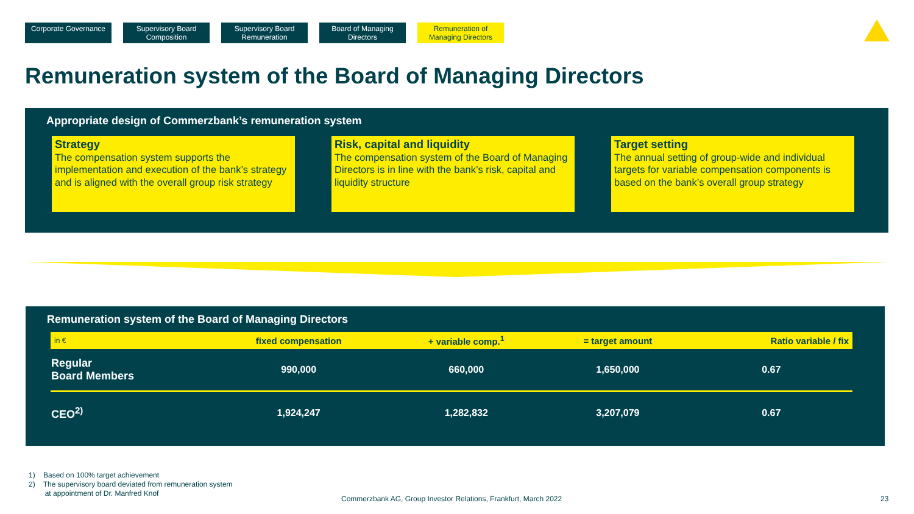Corporate Governance
Supervisory Board Composition
Supervisory Board Remuneration
Board of Managing Directors
Remuneration of Managing Directors
Remuneration system of the Board of Managing Directors
Appropriate design of Commerzbank’s remuneration system
Strategy
The compensation system supports the implementation and execution of the bank’s strategy and is aligned with the overall group risk strategy
Risk, capital and liquidity
The compensation system of the Board of Managing Directors is in line with the bank’s risk, capital and liquidity structure
Target setting
The annual setting of group-wide and individual targets for variable compensation components is based on the bank’s overall group strategy
Remuneration system of the Board of Managing Directors
| in € | fixed compensation | + variable comp.<sup>1</sup> | = target amount | Ratio variable / fix |
| --- | --- | --- | --- | --- |
| Regular Board Members | 990,000 | 660,000 | 1,650,000 | 0.67 |
| CEO<sup>2)</sup> | 1,924,247 | 1,282,832 | 3,207,079 | 0.67 |
1) Based on 100% target achievement
2) The supervisory board deviated from remuneration system
at appointment of Dr. Manfred Knof
Commerzbank AG, Group Investor Relations, Frankfurt, March 2022
23